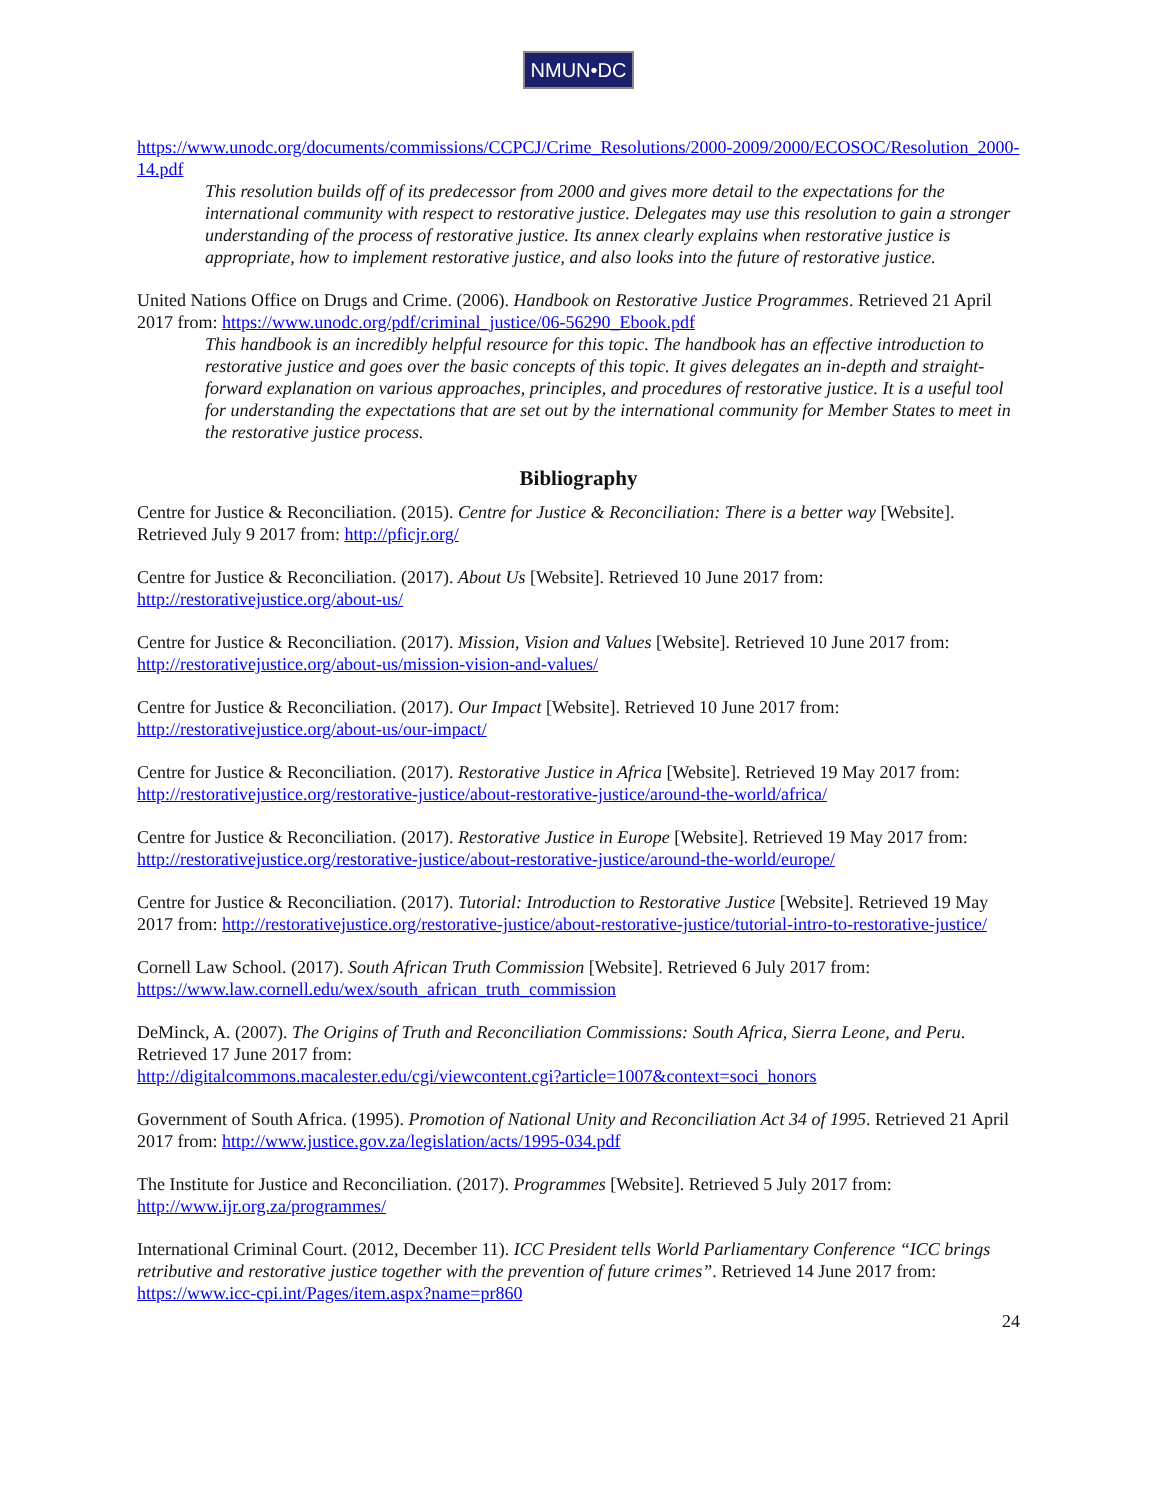NMUN•DC
https://www.unodc.org/documents/commissions/CCPCJ/Crime_Resolutions/2000-2009/2000/ECOSOC/Resolution_2000-14.pdf
This resolution builds off of its predecessor from 2000 and gives more detail to the expectations for the international community with respect to restorative justice. Delegates may use this resolution to gain a stronger understanding of the process of restorative justice. Its annex clearly explains when restorative justice is appropriate, how to implement restorative justice, and also looks into the future of restorative justice.
United Nations Office on Drugs and Crime. (2006). Handbook on Restorative Justice Programmes. Retrieved 21 April 2017 from: https://www.unodc.org/pdf/criminal_justice/06-56290_Ebook.pdf
This handbook is an incredibly helpful resource for this topic. The handbook has an effective introduction to restorative justice and goes over the basic concepts of this topic. It gives delegates an in-depth and straight-forward explanation on various approaches, principles, and procedures of restorative justice. It is a useful tool for understanding the expectations that are set out by the international community for Member States to meet in the restorative justice process.
Bibliography
Centre for Justice & Reconciliation. (2015). Centre for Justice & Reconciliation: There is a better way [Website]. Retrieved July 9 2017 from: http://pficjr.org/
Centre for Justice & Reconciliation. (2017). About Us [Website]. Retrieved 10 June 2017 from: http://restorativejustice.org/about-us/
Centre for Justice & Reconciliation. (2017). Mission, Vision and Values [Website]. Retrieved 10 June 2017 from: http://restorativejustice.org/about-us/mission-vision-and-values/
Centre for Justice & Reconciliation. (2017). Our Impact [Website]. Retrieved 10 June 2017 from: http://restorativejustice.org/about-us/our-impact/
Centre for Justice & Reconciliation. (2017). Restorative Justice in Africa [Website]. Retrieved 19 May 2017 from: http://restorativejustice.org/restorative-justice/about-restorative-justice/around-the-world/africa/
Centre for Justice & Reconciliation. (2017). Restorative Justice in Europe [Website]. Retrieved 19 May 2017 from: http://restorativejustice.org/restorative-justice/about-restorative-justice/around-the-world/europe/
Centre for Justice & Reconciliation. (2017). Tutorial: Introduction to Restorative Justice [Website]. Retrieved 19 May 2017 from: http://restorativejustice.org/restorative-justice/about-restorative-justice/tutorial-intro-to-restorative-justice/
Cornell Law School. (2017). South African Truth Commission [Website]. Retrieved 6 July 2017 from: https://www.law.cornell.edu/wex/south_african_truth_commission
DeMinck, A. (2007). The Origins of Truth and Reconciliation Commissions: South Africa, Sierra Leone, and Peru. Retrieved 17 June 2017 from:
http://digitalcommons.macalester.edu/cgi/viewcontent.cgi?article=1007&context=soci_honors
Government of South Africa. (1995). Promotion of National Unity and Reconciliation Act 34 of 1995. Retrieved 21 April 2017 from: http://www.justice.gov.za/legislation/acts/1995-034.pdf
The Institute for Justice and Reconciliation. (2017). Programmes [Website]. Retrieved 5 July 2017 from: http://www.ijr.org.za/programmes/
International Criminal Court. (2012, December 11). ICC President tells World Parliamentary Conference “ICC brings retributive and restorative justice together with the prevention of future crimes”. Retrieved 14 June 2017 from: https://www.icc-cpi.int/Pages/item.aspx?name=pr860
24